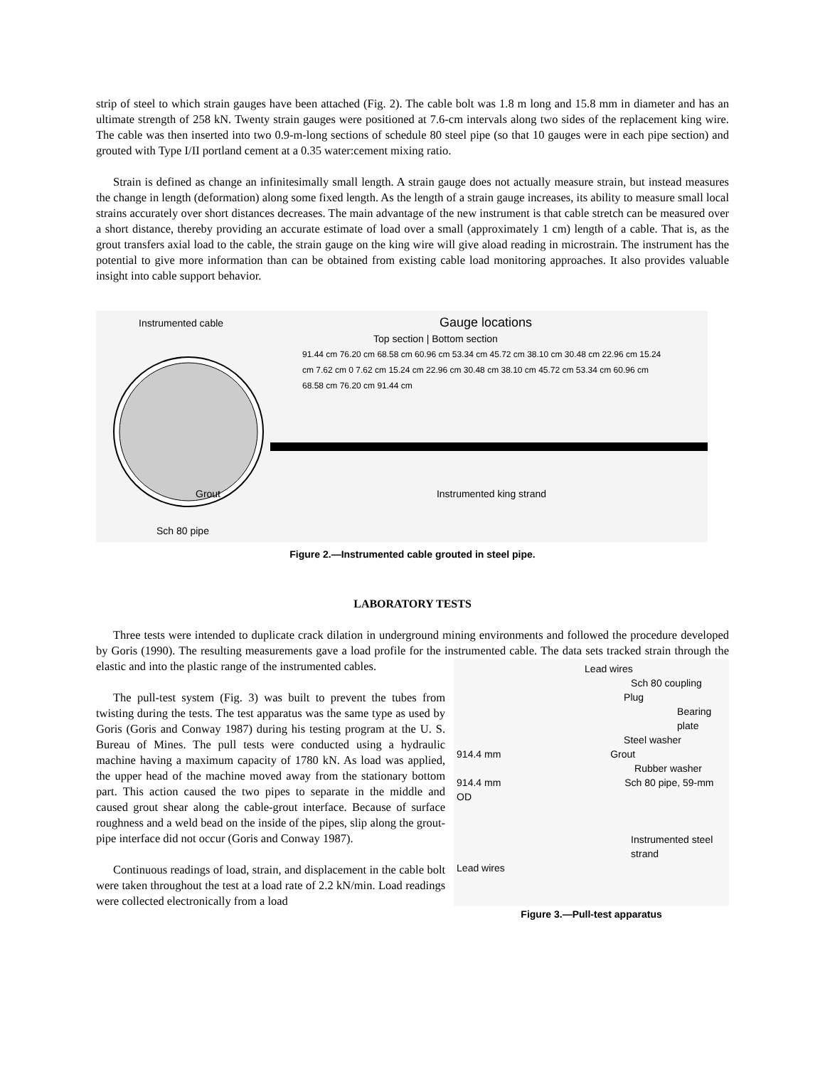strip of steel to which strain gauges have been attached (Fig. 2). The cable bolt was 1.8 m long and 15.8 mm in diameter and has an ultimate strength of 258 kN. Twenty strain gauges were positioned at 7.6-cm intervals along two sides of the replacement king wire. The cable was then inserted into two 0.9-m-long sections of schedule 80 steel pipe (so that 10 gauges were in each pipe section) and grouted with Type I/II portland cement at a 0.35 water:cement mixing ratio.
Strain is defined as change an infinitesimally small length. A strain gauge does not actually measure strain, but instead measures the change in length (deformation) along some fixed length. As the length of a strain gauge increases, its ability to measure small local strains accurately over short distances decreases. The main advantage of the new instrument is that cable stretch can be measured over a short distance, thereby providing an accurate estimate of load over a small (approximately 1 cm) length of a cable. That is, as the grout transfers axial load to the cable, the strain gauge on the king wire will give aload reading in microstrain. The instrument has the potential to give more information than can be obtained from existing cable load monitoring approaches. It also provides valuable insight into cable support behavior.
Instrumented cable Gauge locations
Top section | Bottom section
91.44 cm 76.20 cm 68.58 cm 60.96 cm 53.34 cm 45.72 cm 38.10 cm 30.48 cm 22.96 cm 15.24 cm 7.62 cm 0 7.62 cm 15.24 cm 22.96 cm 30.48 cm 38.10 cm 45.72 cm 53.34 cm 60.96 cm 68.58 cm 76.20 cm 91.44 cm
Grout Instrumented king strand
Sch 80 pipe
Figure 2.—Instrumented cable grouted in steel pipe.
LABORATORY TESTS
Three tests were intended to duplicate crack dilation in underground mining environments and followed the procedure developed by Goris (1990). The resulting measurements gave a load profile for the instrumented cable. The data sets tracked strain through the elastic and into the plastic range of the instrumented cables.
The pull-test system (Fig. 3) was built to prevent the tubes from twisting during the tests. The test apparatus was the same type as used by Goris (Goris and Conway 1987) during his testing program at the U. S. Bureau of Mines. The pull tests were conducted using a hydraulic machine having a maximum capacity of 1780 kN. As load was applied, the upper head of the machine moved away from the stationary bottom part. This action caused the two pipes to separate in the middle and caused grout shear along the cable-grout interface. Because of surface roughness and a weld bead on the inside of the pipes, slip along the grout-pipe interface did not occur (Goris and Conway 1987).
Continuous readings of load, strain, and displacement in the cable bolt were taken throughout the test at a load rate of 2.2 kN/min. Load readings were collected electronically from a load
Lead wires
Sch 80 coupling
Plug
Bearing plate
Steel washer
914.4 mm Grout
Rubber washer
914.4 mm Sch 80 pipe, 59-mm OD
Instrumented steel strand
Lead wires
Figure 3.—Pull-test apparatus